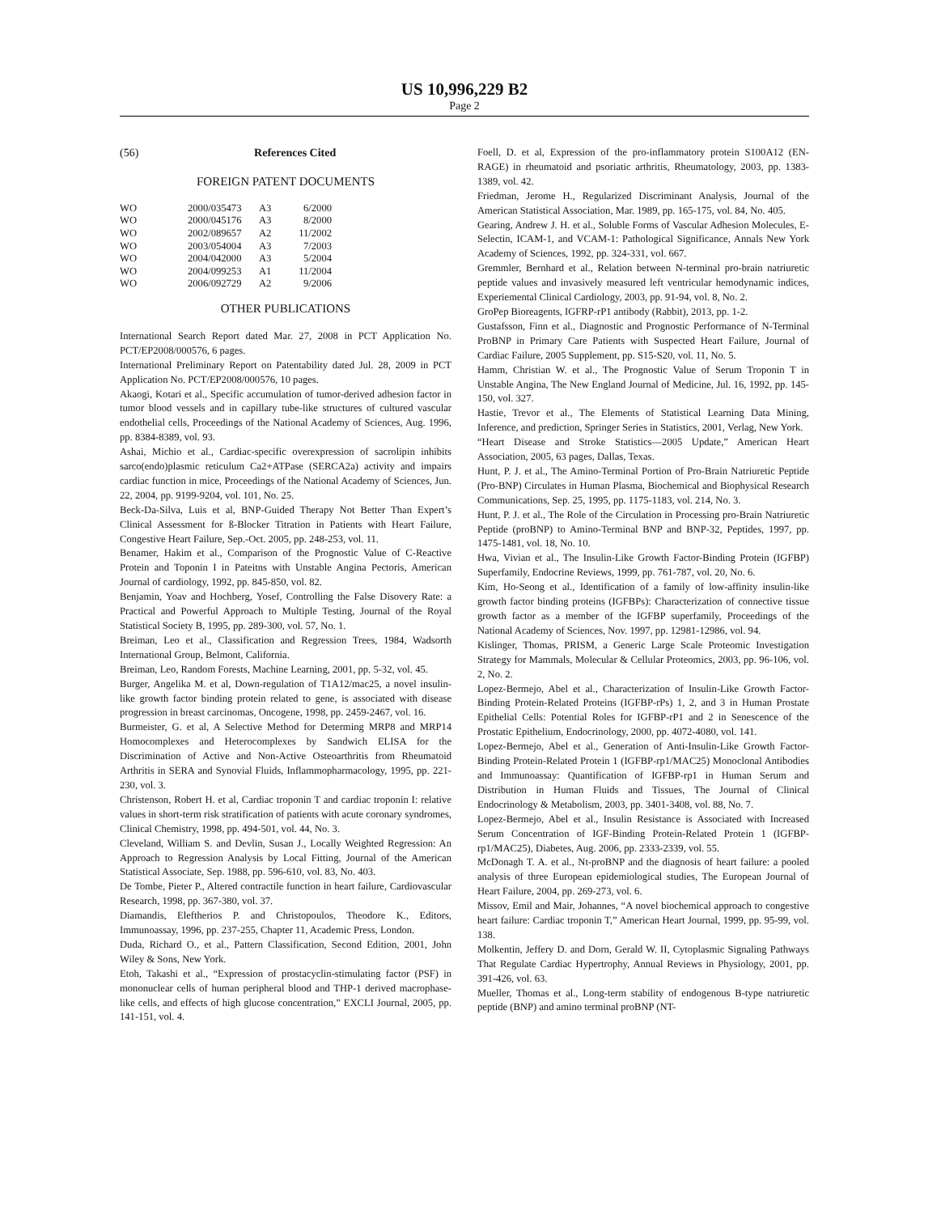US 10,996,229 B2
Page 2
(56) References Cited
FOREIGN PATENT DOCUMENTS
| WO | 2000/035473 | A3 | 6/2000 |
| WO | 2000/045176 | A3 | 8/2000 |
| WO | 2002/089657 | A2 | 11/2002 |
| WO | 2003/054004 | A3 | 7/2003 |
| WO | 2004/042000 | A3 | 5/2004 |
| WO | 2004/099253 | A1 | 11/2004 |
| WO | 2006/092729 | A2 | 9/2006 |
OTHER PUBLICATIONS
International Search Report dated Mar. 27, 2008 in PCT Application No. PCT/EP2008/000576, 6 pages.
International Preliminary Report on Patentability dated Jul. 28, 2009 in PCT Application No. PCT/EP2008/000576, 10 pages.
Akaogi, Kotari et al., Specific accumulation of tumor-derived adhesion factor in tumor blood vessels and in capillary tube-like structures of cultured vascular endothelial cells, Proceedings of the National Academy of Sciences, Aug. 1996, pp. 8384-8389, vol. 93.
Ashai, Michio et al., Cardiac-specific overexpression of sacrolipin inhibits sarco(endo)plasmic reticulum Ca2+ATPase (SERCA2a) activity and impairs cardiac function in mice, Proceedings of the National Academy of Sciences, Jun. 22, 2004, pp. 9199-9204, vol. 101, No. 25.
Beck-Da-Silva, Luis et al, BNP-Guided Therapy Not Better Than Expert’s Clinical Assessment for ß-Blocker Titration in Patients with Heart Failure, Congestive Heart Failure, Sep.-Oct. 2005, pp. 248-253, vol. 11.
Benamer, Hakim et al., Comparison of the Prognostic Value of C-Reactive Protein and Toponin I in Pateitns with Unstable Angina Pectoris, American Journal of cardiology, 1992, pp. 845-850, vol. 82.
Benjamin, Yoav and Hochberg, Yosef, Controlling the False Disovery Rate: a Practical and Powerful Approach to Multiple Testing, Journal of the Royal Statistical Society B, 1995, pp. 289-300, vol. 57, No. 1.
Breiman, Leo et al., Classification and Regression Trees, 1984, Wadsorth International Group, Belmont, California.
Breiman, Leo, Random Forests, Machine Learning, 2001, pp. 5-32, vol. 45.
Burger, Angelika M. et al, Down-regulation of T1A12/mac25, a novel insulin-like growth factor binding protein related to gene, is associated with disease progression in breast carcinomas, Oncogene, 1998, pp. 2459-2467, vol. 16.
Burmeister, G. et al, A Selective Method for Determing MRP8 and MRP14 Homocomplexes and Heterocomplexes by Sandwich ELISA for the Discrimination of Active and Non-Active Osteoarthritis from Rheumatoid Arthritis in SERA and Synovial Fluids, Inflammopharmacology, 1995, pp. 221-230, vol. 3.
Christenson, Robert H. et al, Cardiac troponin T and cardiac troponin I: relative values in short-term risk stratification of patients with acute coronary syndromes, Clinical Chemistry, 1998, pp. 494-501, vol. 44, No. 3.
Cleveland, William S. and Devlin, Susan J., Locally Weighted Regression: An Approach to Regression Analysis by Local Fitting, Journal of the American Statistical Associate, Sep. 1988, pp. 596-610, vol. 83, No. 403.
De Tombe, Pieter P., Altered contractile function in heart failure, Cardiovascular Research, 1998, pp. 367-380, vol. 37.
Diamandis, Eleftherios P. and Christopoulos, Theodore K., Editors, Immunoassay, 1996, pp. 237-255, Chapter 11, Academic Press, London.
Duda, Richard O., et al., Pattern Classification, Second Edition, 2001, John Wiley & Sons, New York.
Etoh, Takashi et al., “Expression of prostacyclin-stimulating factor (PSF) in mononuclear cells of human peripheral blood and THP-1 derived macrophase-like cells, and effects of high glucose concentration,” EXCLI Journal, 2005, pp. 141-151, vol. 4.
Foell, D. et al, Expression of the pro-inflammatory protein S100A12 (EN-RAGE) in rheumatoid and psoriatic arthritis, Rheumatology, 2003, pp. 1383-1389, vol. 42.
Friedman, Jerome H., Regularized Discriminant Analysis, Journal of the American Statistical Association, Mar. 1989, pp. 165-175, vol. 84, No. 405.
Gearing, Andrew J. H. et al., Soluble Forms of Vascular Adhesion Molecules, E-Selectin, ICAM-1, and VCAM-1: Pathological Significance, Annals New York Academy of Sciences, 1992, pp. 324-331, vol. 667.
Gremmler, Bernhard et al., Relation between N-terminal pro-brain natriuretic peptide values and invasively measured left ventricular hemodynamic indices, Experiemental Clinical Cardiology, 2003, pp. 91-94, vol. 8, No. 2.
GroPep Bioreagents, IGFRP-rP1 antibody (Rabbit), 2013, pp. 1-2.
Gustafsson, Finn et al., Diagnostic and Prognostic Performance of N-Terminal ProBNP in Primary Care Patients with Suspected Heart Failure, Journal of Cardiac Failure, 2005 Supplement, pp. S15-S20, vol. 11, No. 5.
Hamm, Christian W. et al., The Prognostic Value of Serum Troponin T in Unstable Angina, The New England Journal of Medicine, Jul. 16, 1992, pp. 145-150, vol. 327.
Hastie, Trevor et al., The Elements of Statistical Learning Data Mining, Inference, and prediction, Springer Series in Statistics, 2001, Verlag, New York.
“Heart Disease and Stroke Statistics—2005 Update,” American Heart Association, 2005, 63 pages, Dallas, Texas.
Hunt, P. J. et al., The Amino-Terminal Portion of Pro-Brain Natriuretic Peptide (Pro-BNP) Circulates in Human Plasma, Biochemical and Biophysical Research Communications, Sep. 25, 1995, pp. 1175-1183, vol. 214, No. 3.
Hunt, P. J. et al., The Role of the Circulation in Processing pro-Brain Natriuretic Peptide (proBNP) to Amino-Terminal BNP and BNP-32, Peptides, 1997, pp. 1475-1481, vol. 18, No. 10.
Hwa, Vivian et al., The Insulin-Like Growth Factor-Binding Protein (IGFBP) Superfamily, Endocrine Reviews, 1999, pp. 761-787, vol. 20, No. 6.
Kim, Ho-Seong et al., Identification of a family of low-affinity insulin-like growth factor binding proteins (IGFBPs): Characterization of connective tissue growth factor as a member of the IGFBP superfamily, Proceedings of the National Academy of Sciences, Nov. 1997, pp. 12981-12986, vol. 94.
Kislinger, Thomas, PRISM, a Generic Large Scale Proteomic Investigation Strategy for Mammals, Molecular & Cellular Proteomics, 2003, pp. 96-106, vol. 2, No. 2.
Lopez-Bermejo, Abel et al., Characterization of Insulin-Like Growth Factor-Binding Protein-Related Proteins (IGFBP-rPs) 1, 2, and 3 in Human Prostate Epithelial Cells: Potential Roles for IGFBP-rP1 and 2 in Senescence of the Prostatic Epithelium, Endocrinology, 2000, pp. 4072-4080, vol. 141.
Lopez-Bermejo, Abel et al., Generation of Anti-Insulin-Like Growth Factor-Binding Protein-Related Protein 1 (IGFBP-rp1/MAC25) Monoclonal Antibodies and Immunoassay: Quantification of IGFBP-rp1 in Human Serum and Distribution in Human Fluids and Tissues, The Journal of Clinical Endocrinology & Metabolism, 2003, pp. 3401-3408, vol. 88, No. 7.
Lopez-Bermejo, Abel et al., Insulin Resistance is Associated with Increased Serum Concentration of IGF-Binding Protein-Related Protein 1 (IGFBP-rp1/MAC25), Diabetes, Aug. 2006, pp. 2333-2339, vol. 55.
McDonagh T. A. et al., Nt-proBNP and the diagnosis of heart failure: a pooled analysis of three European epidemiological studies, The European Journal of Heart Failure, 2004, pp. 269-273, vol. 6.
Missov, Emil and Mair, Johannes, “A novel biochemical approach to congestive heart failure: Cardiac troponin T,” American Heart Journal, 1999, pp. 95-99, vol. 138.
Molkentin, Jeffery D. and Dorn, Gerald W. II, Cytoplasmic Signaling Pathways That Regulate Cardiac Hypertrophy, Annual Reviews in Physiology, 2001, pp. 391-426, vol. 63.
Mueller, Thomas et al., Long-term stability of endogenous B-type natriuretic peptide (BNP) and amino terminal proBNP (NT-